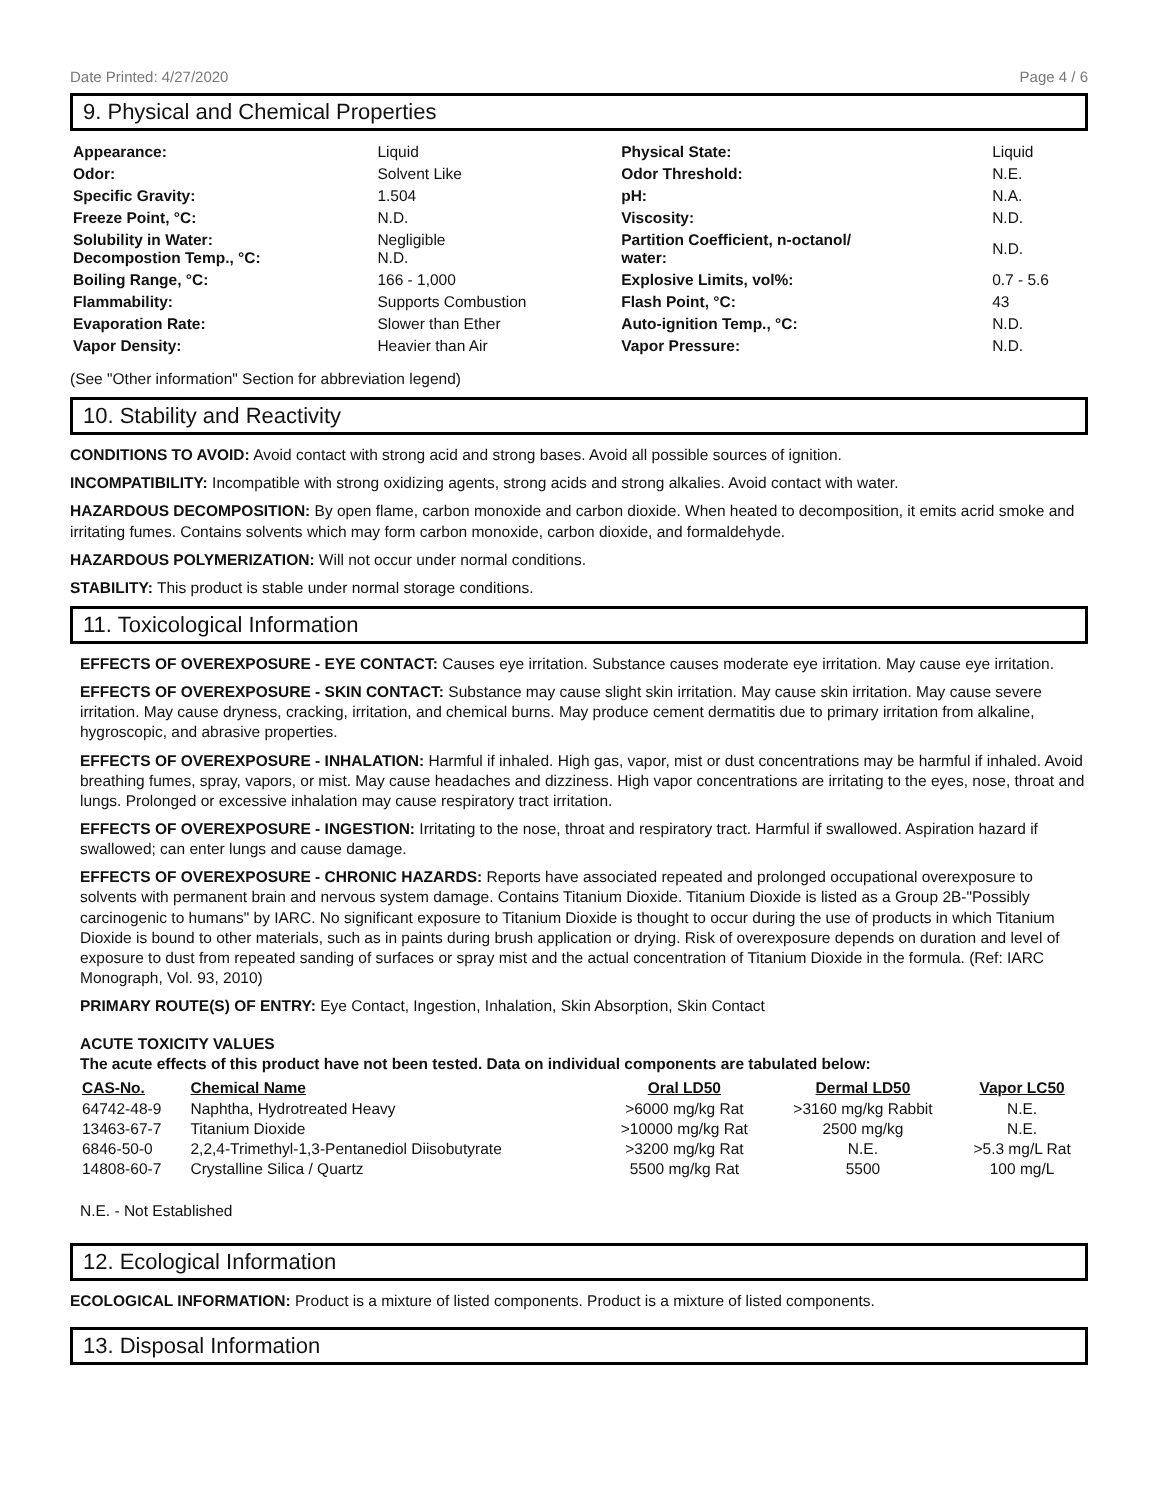Date Printed: 4/27/2020 Page 4 / 6
9. Physical and Chemical Properties
| Appearance: | Liquid | Physical State: | Liquid |
| Odor: | Solvent Like | Odor Threshold: | N.E. |
| Specific Gravity: | 1.504 | pH: | N.A. |
| Freeze Point, °C: | N.D. | Viscosity: | N.D. |
| Solubility in Water: Decompostion Temp., °C: | Negligible N.D. | Partition Coefficient, n-octanol/ water: | N.D. |
| Boiling Range, °C: | 166 - 1,000 | Explosive Limits, vol%: | 0.7 - 5.6 |
| Flammability: | Supports Combustion | Flash Point, °C: | 43 |
| Evaporation Rate: | Slower than Ether | Auto-ignition Temp., °C: | N.D. |
| Vapor Density: | Heavier than Air | Vapor Pressure: | N.D. |
(See "Other information" Section for abbreviation legend)
10. Stability and Reactivity
CONDITIONS TO AVOID: Avoid contact with strong acid and strong bases. Avoid all possible sources of ignition.
INCOMPATIBILITY: Incompatible with strong oxidizing agents, strong acids and strong alkalies. Avoid contact with water.
HAZARDOUS DECOMPOSITION: By open flame, carbon monoxide and carbon dioxide. When heated to decomposition, it emits acrid smoke and irritating fumes. Contains solvents which may form carbon monoxide, carbon dioxide, and formaldehyde.
HAZARDOUS POLYMERIZATION: Will not occur under normal conditions.
STABILITY: This product is stable under normal storage conditions.
11. Toxicological Information
EFFECTS OF OVEREXPOSURE - EYE CONTACT: Causes eye irritation. Substance causes moderate eye irritation. May cause eye irritation.
EFFECTS OF OVEREXPOSURE - SKIN CONTACT: Substance may cause slight skin irritation. May cause skin irritation. May cause severe irritation. May cause dryness, cracking, irritation, and chemical burns. May produce cement dermatitis due to primary irritation from alkaline, hygroscopic, and abrasive properties.
EFFECTS OF OVEREXPOSURE - INHALATION: Harmful if inhaled. High gas, vapor, mist or dust concentrations may be harmful if inhaled. Avoid breathing fumes, spray, vapors, or mist. May cause headaches and dizziness. High vapor concentrations are irritating to the eyes, nose, throat and lungs. Prolonged or excessive inhalation may cause respiratory tract irritation.
EFFECTS OF OVEREXPOSURE - INGESTION: Irritating to the nose, throat and respiratory tract. Harmful if swallowed. Aspiration hazard if swallowed; can enter lungs and cause damage.
EFFECTS OF OVEREXPOSURE - CHRONIC HAZARDS: Reports have associated repeated and prolonged occupational overexposure to solvents with permanent brain and nervous system damage. Contains Titanium Dioxide. Titanium Dioxide is listed as a Group 2B-"Possibly carcinogenic to humans" by IARC. No significant exposure to Titanium Dioxide is thought to occur during the use of products in which Titanium Dioxide is bound to other materials, such as in paints during brush application or drying. Risk of overexposure depends on duration and level of exposure to dust from repeated sanding of surfaces or spray mist and the actual concentration of Titanium Dioxide in the formula. (Ref: IARC Monograph, Vol. 93, 2010)
PRIMARY ROUTE(S) OF ENTRY: Eye Contact, Ingestion, Inhalation, Skin Absorption, Skin Contact
ACUTE TOXICITY VALUES
The acute effects of this product have not been tested. Data on individual components are tabulated below:
| CAS-No. | Chemical Name | Oral LD50 | Dermal LD50 | Vapor LC50 |
| --- | --- | --- | --- | --- |
| 64742-48-9 | Naphtha, Hydrotreated Heavy | >6000 mg/kg Rat | >3160 mg/kg Rabbit | N.E. |
| 13463-67-7 | Titanium Dioxide | >10000 mg/kg Rat | 2500 mg/kg | N.E. |
| 6846-50-0 | 2,2,4-Trimethyl-1,3-Pentanediol Diisobutyrate | >3200 mg/kg Rat | N.E. | >5.3 mg/L Rat |
| 14808-60-7 | Crystalline Silica / Quartz | 5500 mg/kg Rat | 5500 | 100 mg/L |
N.E. - Not Established
12. Ecological Information
ECOLOGICAL INFORMATION: Product is a mixture of listed components. Product is a mixture of listed components.
13. Disposal Information